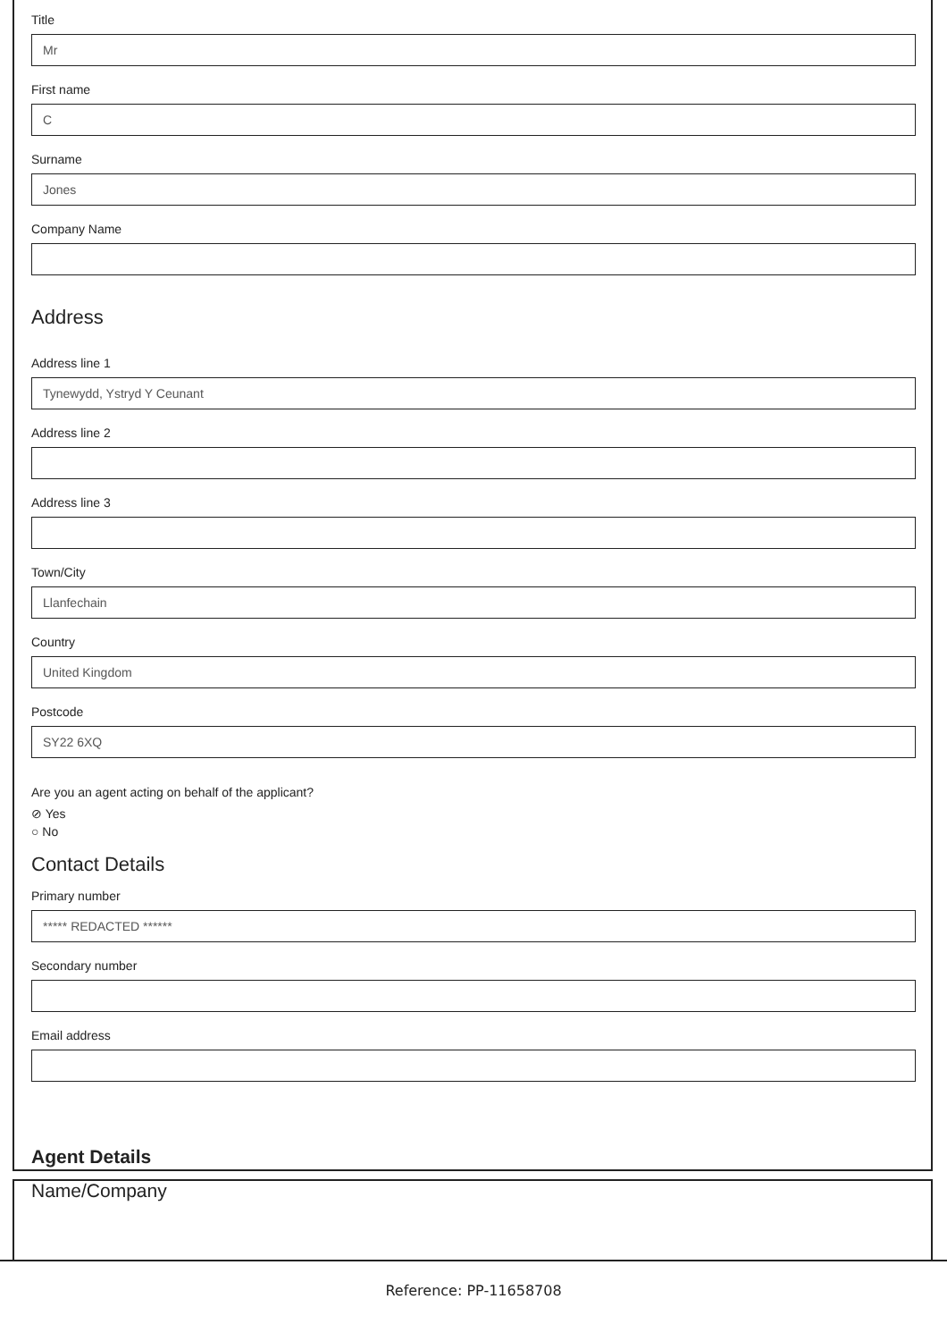Title
Mr
First name
C
Surname
Jones
Company Name
Address
Address line 1
Tynewydd, Ystryd Y Ceunant
Address line 2
Address line 3
Town/City
Llanfechain
Country
United Kingdom
Postcode
SY22 6XQ
Are you an agent acting on behalf of the applicant?
⊘ Yes
○ No
Contact Details
Primary number
***** REDACTED ******
Secondary number
Email address
Agent Details
Name/Company
Reference: PP-11658708